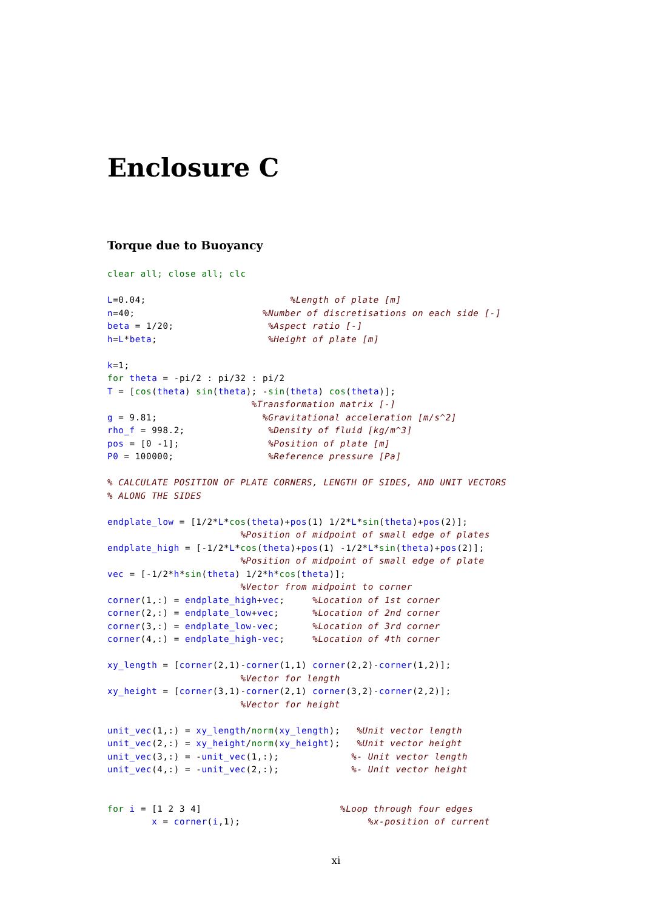Enclosure C
Torque due to Buoyancy
clear all; close all; clc

L=0.04;                          %Length of plate [m]
n=40;                       %Number of discretisations on each side [-]
beta = 1/20;                 %Aspect ratio [-]
h=L*beta;                    %Height of plate [m]

k=1;
for theta = -pi/2 : pi/32 : pi/2
T = [cos(theta) sin(theta); -sin(theta) cos(theta)];
                          %Transformation matrix [-]
g = 9.81;                   %Gravitational acceleration [m/s^2]
rho_f = 998.2;               %Density of fluid [kg/m^3]
pos = [0 -1];                %Position of plate [m]
P0 = 100000;                 %Reference pressure [Pa]

% CALCULATE POSITION OF PLATE CORNERS, LENGTH OF SIDES, AND UNIT VECTORS
% ALONG THE SIDES

endplate_low = [1/2*L*cos(theta)+pos(1) 1/2*L*sin(theta)+pos(2)];
                        %Position of midpoint of small edge of plates
endplate_high = [-1/2*L*cos(theta)+pos(1) -1/2*L*sin(theta)+pos(2)];
                        %Position of midpoint of small edge of plate
vec = [-1/2*h*sin(theta) 1/2*h*cos(theta)];
                        %Vector from midpoint to corner
corner(1,:) = endplate_high+vec;     %Location of 1st corner
corner(2,:) = endplate_low+vec;      %Location of 2nd corner
corner(3,:) = endplate_low-vec;      %Location of 3rd corner
corner(4,:) = endplate_high-vec;     %Location of 4th corner

xy_length = [corner(2,1)-corner(1,1) corner(2,2)-corner(1,2)];
                        %Vector for length
xy_height = [corner(3,1)-corner(2,1) corner(3,2)-corner(2,2)];
                        %Vector for height

unit_vec(1,:) = xy_length/norm(xy_length);   %Unit vector length
unit_vec(2,:) = xy_height/norm(xy_height);   %Unit vector height
unit_vec(3,:) = -unit_vec(1,:);             %- Unit vector length
unit_vec(4,:) = -unit_vec(2,:);             %- Unit vector height


for i = [1 2 3 4]                         %Loop through four edges
        x = corner(i,1);                       %x-position of current
xi